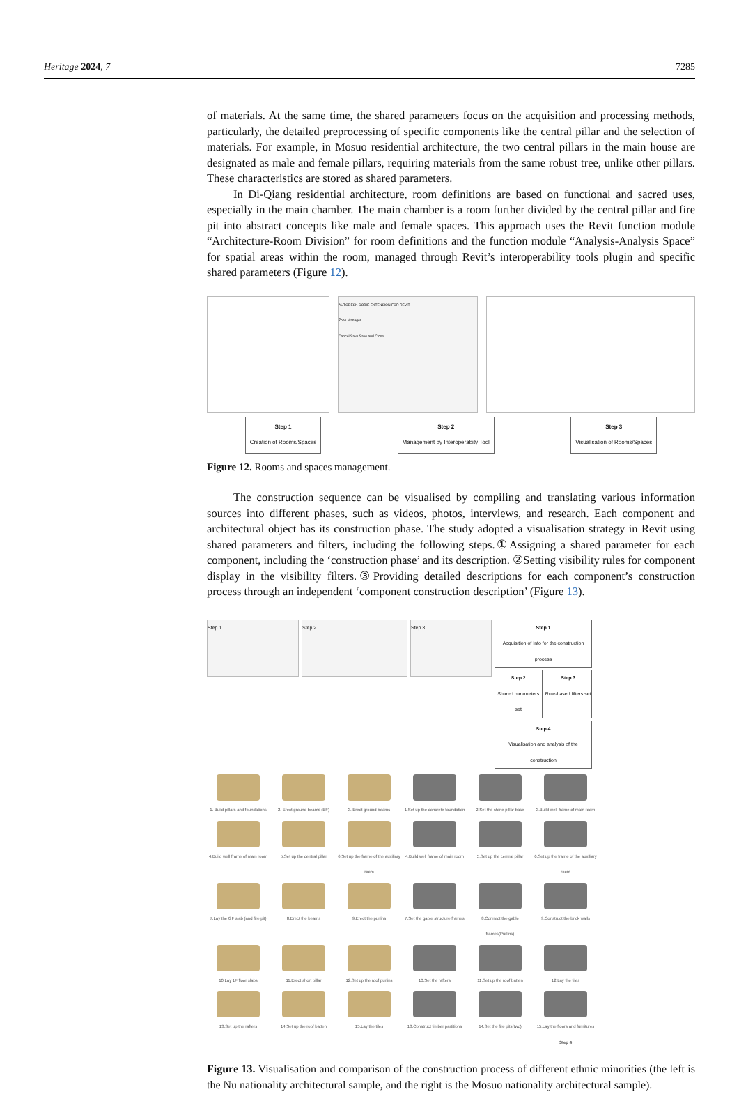Heritage 2024, 7 7285
of materials. At the same time, the shared parameters focus on the acquisition and processing methods, particularly, the detailed preprocessing of specific components like the central pillar and the selection of materials. For example, in Mosuo residential architecture, the two central pillars in the main house are designated as male and female pillars, requiring materials from the same robust tree, unlike other pillars. These characteristics are stored as shared parameters.
In Di-Qiang residential architecture, room definitions are based on functional and sacred uses, especially in the main chamber. The main chamber is a room further divided by the central pillar and fire pit into abstract concepts like male and female spaces. This approach uses the Revit function module “Architecture-Room Division” for room definitions and the function module “Analysis-Analysis Space” for spatial areas within the room, managed through Revit’s interoperability tools plugin and specific shared parameters (Figure 12).
AUTODESK COBIE EXTENSION FOR REVIT
Zone Manager
Cancel Save Save and Close
Step 1
Creation of Rooms/Spaces
Step 2
Management by Interoperabity Tool
Step 3
Visualisation of Rooms/Spaces
Figure 12. Rooms and spaces management.
The construction sequence can be visualised by compiling and translating various information sources into different phases, such as videos, photos, interviews, and research. Each component and architectural object has its construction phase. The study adopted a visualisation strategy in Revit using shared parameters and filters, including the following steps.①Assigning a shared parameter for each component, including the ‘construction phase’ and its description. ②Setting visibility rules for component display in the visibility filters.③Providing detailed descriptions for each component’s construction process through an independent ‘component construction description’ (Figure 13).
Step 1 Step 2 Step 3
Step 1
Acquisition of Info for the construction process
Step 2
Shared parameters set
Step 3
Rule-based filters set
Step 4
Visualisation and analysis of the construction
1. Build pillars and foundations
2. Erect ground beams (BF)
3. Erect ground beams
1.Set up the concrete foundation
2.Set the stone pillar base
3.Build well-frame of main room
4.Build well frame of main room
5.Set up the central pillar
6.Set up the frame of the auxiliary room
4.Build well frame of main room
5.Set up the central pillar
6.Set up the frame of the auxiliary room
7.Lay the GF slab (and fire pit)
8.Erect the beams
9.Erect the purlins
7.Set the gable structure frames
8.Connect the gable frames(Purlins)
9.Construct the brick walls
10.Lay 1F floor slabs
11.Erect short pillar
12.Set up the roof purlins
10.Set the rafters
11.Set up the roof batten
12.Lay the tiles
13.Set up the rafters
14.Set up the roof batten
15.Lay the tiles
13.Construct timber partitions
14.Set the fire pits(two)
15.Lay the floors and furnitures Step 4
Figure 13. Visualisation and comparison of the construction process of different ethnic minorities (the left is the Nu nationality architectural sample, and the right is the Mosuo nationality architectural sample).